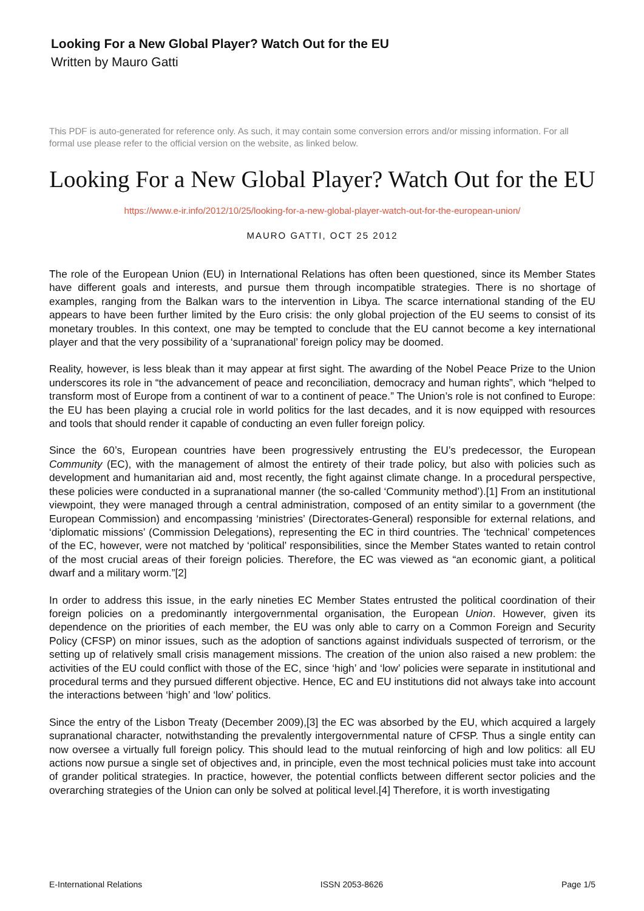Looking For a New Global Player? Watch Out for the EU
Written by Mauro Gatti
This PDF is auto-generated for reference only. As such, it may contain some conversion errors and/or missing information. For all formal use please refer to the official version on the website, as linked below.
Looking For a New Global Player? Watch Out for the EU
https://www.e-ir.info/2012/10/25/looking-for-a-new-global-player-watch-out-for-the-european-union/
MAURO GATTI, OCT 25 2012
The role of the European Union (EU) in International Relations has often been questioned, since its Member States have different goals and interests, and pursue them through incompatible strategies. There is no shortage of examples, ranging from the Balkan wars to the intervention in Libya. The scarce international standing of the EU appears to have been further limited by the Euro crisis: the only global projection of the EU seems to consist of its monetary troubles. In this context, one may be tempted to conclude that the EU cannot become a key international player and that the very possibility of a ‘supranational’ foreign policy may be doomed.
Reality, however, is less bleak than it may appear at first sight. The awarding of the Nobel Peace Prize to the Union underscores its role in “the advancement of peace and reconciliation, democracy and human rights”, which “helped to transform most of Europe from a continent of war to a continent of peace.” The Union’s role is not confined to Europe: the EU has been playing a crucial role in world politics for the last decades, and it is now equipped with resources and tools that should render it capable of conducting an even fuller foreign policy.
Since the 60’s, European countries have been progressively entrusting the EU’s predecessor, the European Community (EC), with the management of almost the entirety of their trade policy, but also with policies such as development and humanitarian aid and, most recently, the fight against climate change. In a procedural perspective, these policies were conducted in a supranational manner (the so-called ‘Community method’).[1] From an institutional viewpoint, they were managed through a central administration, composed of an entity similar to a government (the European Commission) and encompassing ‘ministries’ (Directorates-General) responsible for external relations, and ‘diplomatic missions’ (Commission Delegations), representing the EC in third countries. The ‘technical’ competences of the EC, however, were not matched by ‘political’ responsibilities, since the Member States wanted to retain control of the most crucial areas of their foreign policies. Therefore, the EC was viewed as “an economic giant, a political dwarf and a military worm.”[2]
In order to address this issue, in the early nineties EC Member States entrusted the political coordination of their foreign policies on a predominantly intergovernmental organisation, the European Union. However, given its dependence on the priorities of each member, the EU was only able to carry on a Common Foreign and Security Policy (CFSP) on minor issues, such as the adoption of sanctions against individuals suspected of terrorism, or the setting up of relatively small crisis management missions. The creation of the union also raised a new problem: the activities of the EU could conflict with those of the EC, since ‘high’ and ‘low’ policies were separate in institutional and procedural terms and they pursued different objective. Hence, EC and EU institutions did not always take into account the interactions between ‘high’ and ‘low’ politics.
Since the entry of the Lisbon Treaty (December 2009),[3] the EC was absorbed by the EU, which acquired a largely supranational character, notwithstanding the prevalently intergovernmental nature of CFSP. Thus a single entity can now oversee a virtually full foreign policy. This should lead to the mutual reinforcing of high and low politics: all EU actions now pursue a single set of objectives and, in principle, even the most technical policies must take into account of grander political strategies. In practice, however, the potential conflicts between different sector policies and the overarching strategies of the Union can only be solved at political level.[4] Therefore, it is worth investigating
E-International Relations ISSN 2053-8626 Page 1/5